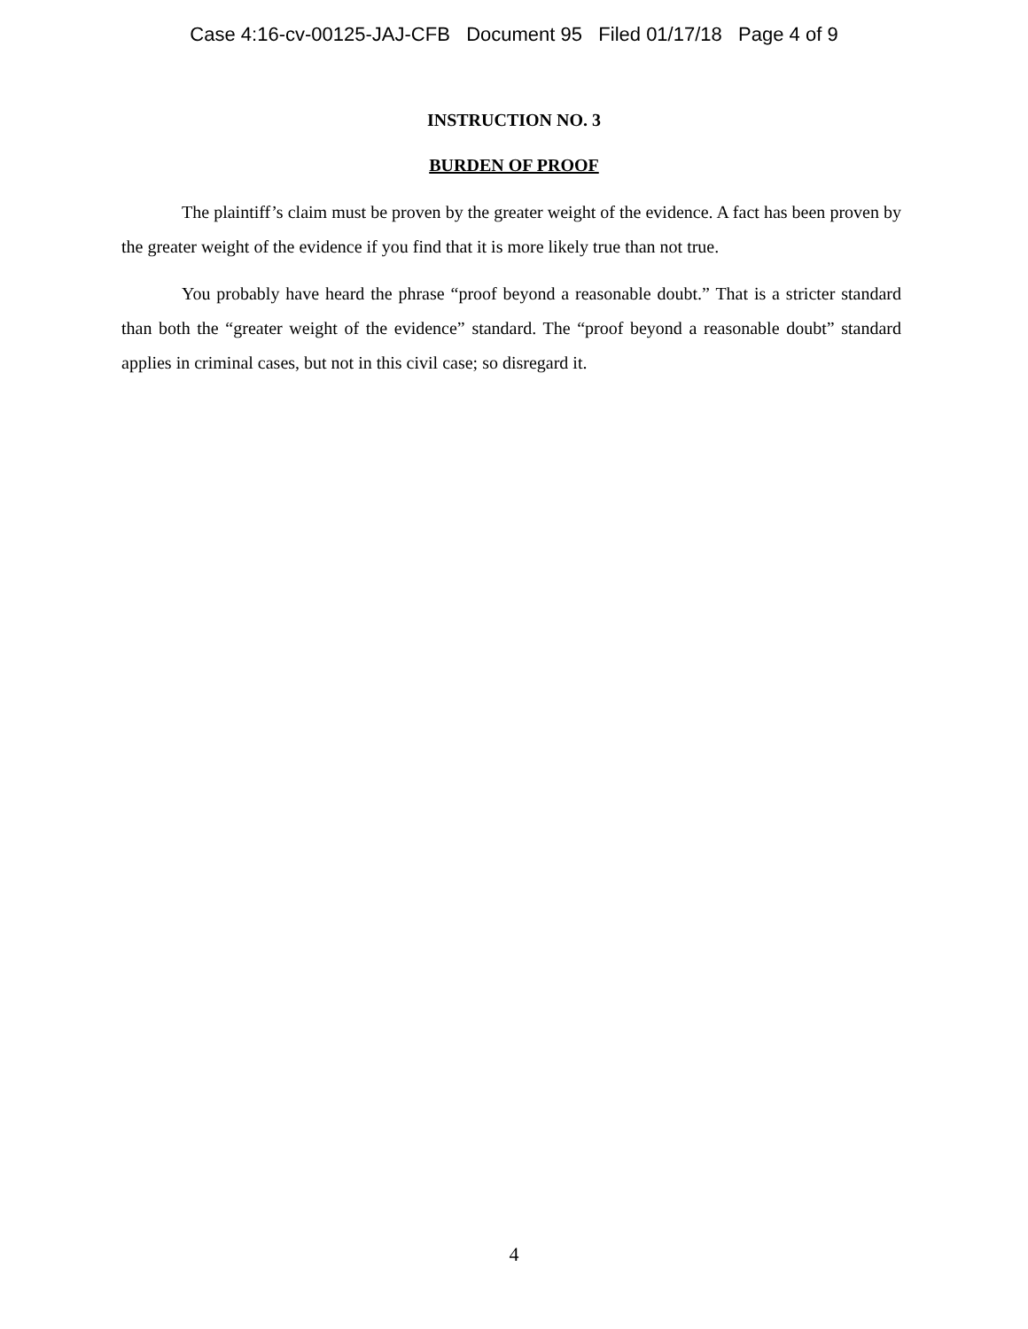Case 4:16-cv-00125-JAJ-CFB Document 95 Filed 01/17/18 Page 4 of 9
INSTRUCTION NO. 3
BURDEN OF PROOF
The plaintiff’s claim must be proven by the greater weight of the evidence. A fact has been proven by the greater weight of the evidence if you find that it is more likely true than not true.
You probably have heard the phrase “proof beyond a reasonable doubt.” That is a stricter standard than both the “greater weight of the evidence” standard. The “proof beyond a reasonable doubt” standard applies in criminal cases, but not in this civil case; so disregard it.
4